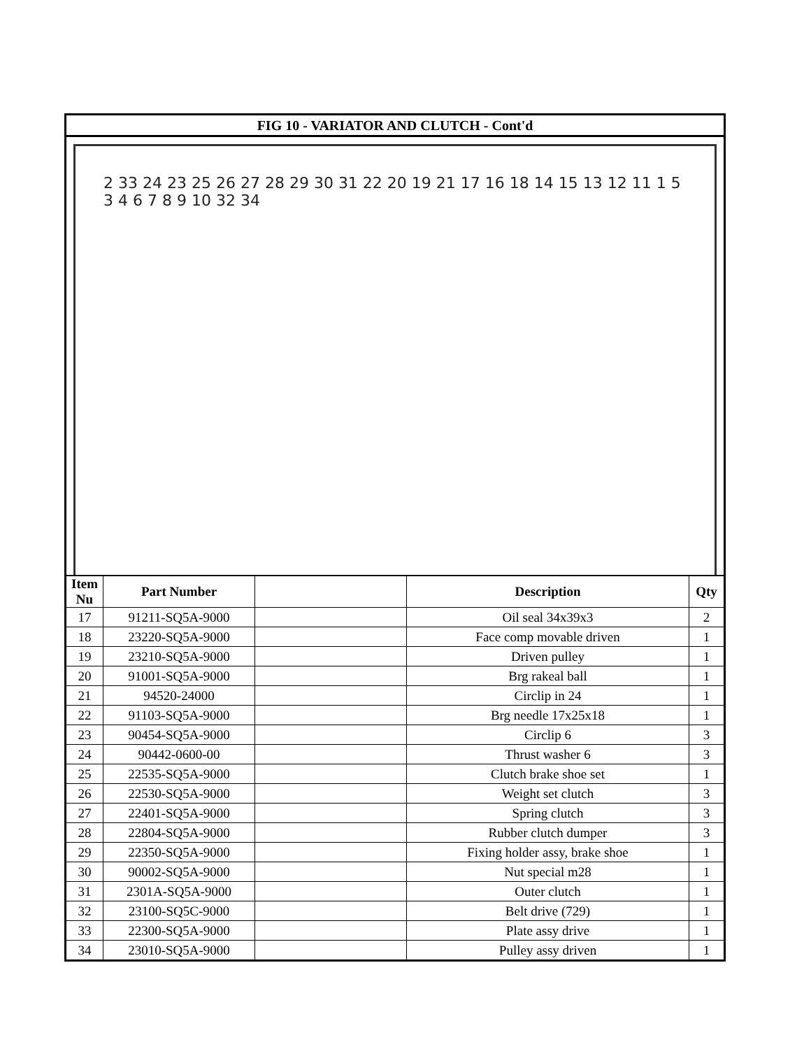FIG 10 - VARIATOR AND CLUTCH - Cont'd
2 33 24 23 25 26 27 28 29 30 31 22 20 19 21 17 16 18 14 15 13 12 11 1 5 3 4 6 7 8 9 10 32 34
| Item Nu | Part Number | | Description | Qty |
| --- | --- | --- | --- | --- |
| 17 | 91211-SQ5A-9000 | | Oil seal 34x39x3 | 2 |
| 18 | 23220-SQ5A-9000 | | Face comp movable driven | 1 |
| 19 | 23210-SQ5A-9000 | | Driven pulley | 1 |
| 20 | 91001-SQ5A-9000 | | Brg rakeal ball | 1 |
| 21 | 94520-24000 | | Circlip in 24 | 1 |
| 22 | 91103-SQ5A-9000 | | Brg needle 17x25x18 | 1 |
| 23 | 90454-SQ5A-9000 | | Circlip 6 | 3 |
| 24 | 90442-0600-00 | | Thrust washer 6 | 3 |
| 25 | 22535-SQ5A-9000 | | Clutch brake shoe set | 1 |
| 26 | 22530-SQ5A-9000 | | Weight set clutch | 3 |
| 27 | 22401-SQ5A-9000 | | Spring clutch | 3 |
| 28 | 22804-SQ5A-9000 | | Rubber clutch dumper | 3 |
| 29 | 22350-SQ5A-9000 | | Fixing holder assy, brake shoe | 1 |
| 30 | 90002-SQ5A-9000 | | Nut special m28 | 1 |
| 31 | 2301A-SQ5A-9000 | | Outer clutch | 1 |
| 32 | 23100-SQ5C-9000 | | Belt drive (729) | 1 |
| 33 | 22300-SQ5A-9000 | | Plate assy drive | 1 |
| 34 | 23010-SQ5A-9000 | | Pulley assy driven | 1 |